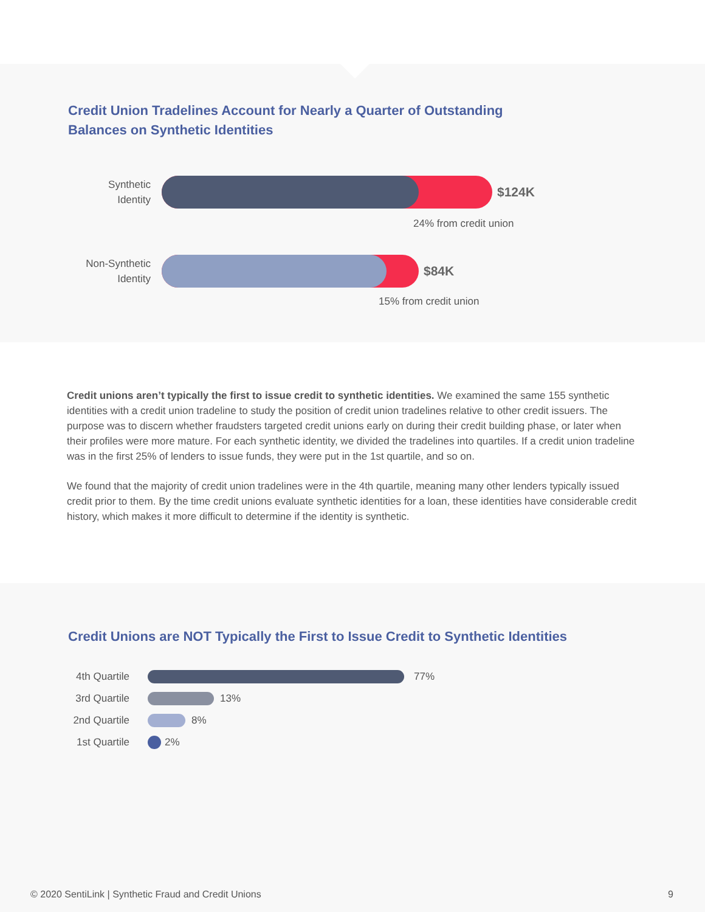Credit Union Tradelines Account for Nearly a Quarter of Outstanding
Balances on Synthetic Identities
Synthetic
Identity
$124K
24% from credit union
Non-Synthetic
Identity
$84K
15% from credit union
Credit unions aren’t typically the first to issue credit to synthetic identities. We examined the same 155 synthetic identities with a credit union tradeline to study the position of credit union tradelines relative to other credit issuers. The purpose was to discern whether fraudsters targeted credit unions early on during their credit building phase, or later when their profiles were more mature. For each synthetic identity, we divided the tradelines into quartiles. If a credit union tradeline was in the first 25% of lenders to issue funds, they were put in the 1st quartile, and so on.
We found that the majority of credit union tradelines were in the 4th quartile, meaning many other lenders typically issued credit prior to them. By the time credit unions evaluate synthetic identities for a loan, these identities have considerable credit history, which makes it more difficult to determine if the identity is synthetic.
Credit Unions are NOT Typically the First to Issue Credit to Synthetic Identities
4th Quartile 77%
3rd Quartile 13%
2nd Quartile 8%
1st Quartile 2%
© 2020 SentiLink | Synthetic Fraud and Credit Unions 9